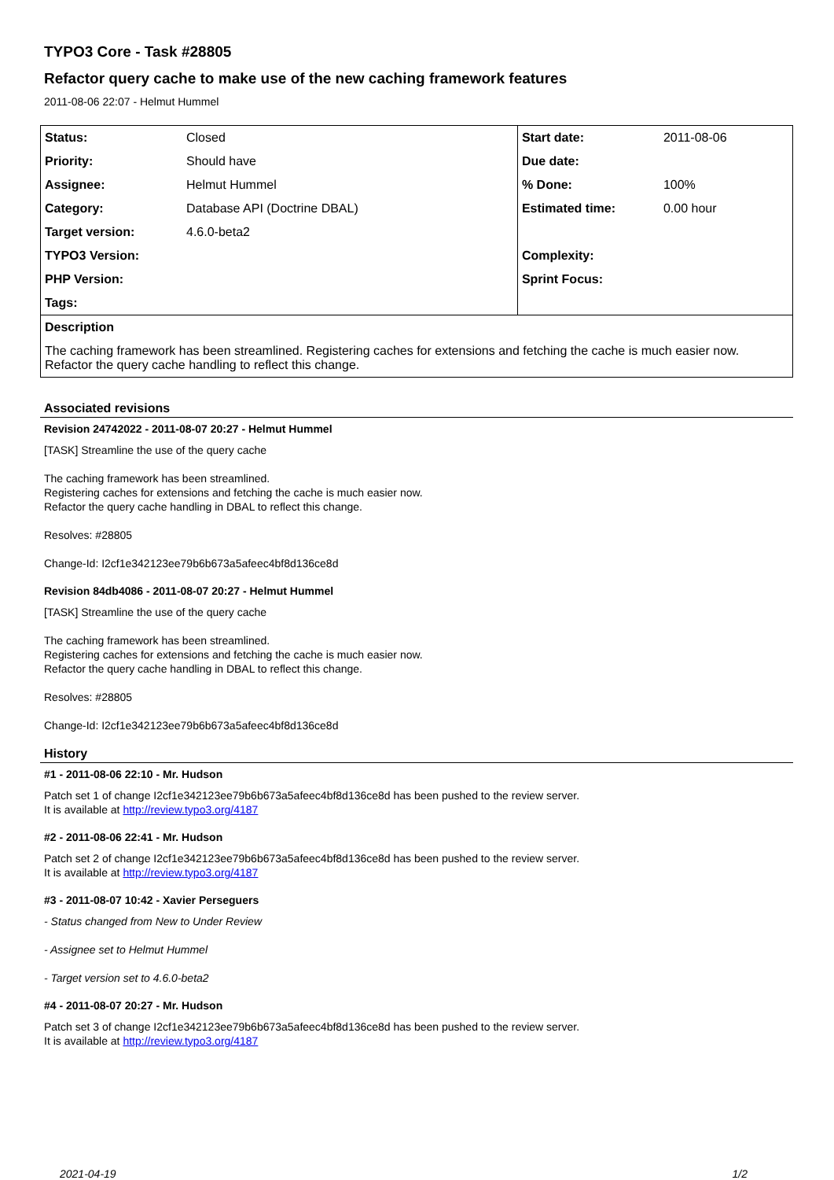TYPO3 Core - Task #28805
Refactor query cache to make use of the new caching framework features
2011-08-06 22:07 - Helmut Hummel
| Status: | Closed | Start date: | 2011-08-06 |
| Priority: | Should have | Due date: | |
| Assignee: | Helmut Hummel | % Done: | 100% |
| Category: | Database API (Doctrine DBAL) | Estimated time: | 0.00 hour |
| Target version: | 4.6.0-beta2 | | |
| TYPO3 Version: | | Complexity: | |
| PHP Version: | | Sprint Focus: | |
| Tags: | | | |
| Description | | | |
| The caching framework has been streamlined. Registering caches for extensions and fetching the cache is much easier now. Refactor the query cache handling to reflect this change. | | | |
Associated revisions
Revision 24742022 - 2011-08-07 20:27 - Helmut Hummel
[TASK] Streamline the use of the query cache
The caching framework has been streamlined.
Registering caches for extensions and fetching the cache is much easier now.
Refactor the query cache handling in DBAL to reflect this change.
Resolves: #28805
Change-Id: I2cf1e342123ee79b6b673a5afeec4bf8d136ce8d
Revision 84db4086 - 2011-08-07 20:27 - Helmut Hummel
[TASK] Streamline the use of the query cache
The caching framework has been streamlined.
Registering caches for extensions and fetching the cache is much easier now.
Refactor the query cache handling in DBAL to reflect this change.
Resolves: #28805
Change-Id: I2cf1e342123ee79b6b673a5afeec4bf8d136ce8d
History
#1 - 2011-08-06 22:10 - Mr. Hudson
Patch set 1 of change I2cf1e342123ee79b6b673a5afeec4bf8d136ce8d has been pushed to the review server.
It is available at http://review.typo3.org/4187
#2 - 2011-08-06 22:41 - Mr. Hudson
Patch set 2 of change I2cf1e342123ee79b6b673a5afeec4bf8d136ce8d has been pushed to the review server.
It is available at http://review.typo3.org/4187
#3 - 2011-08-07 10:42 - Xavier Perseguers
- Status changed from New to Under Review
- Assignee set to Helmut Hummel
- Target version set to 4.6.0-beta2
#4 - 2011-08-07 20:27 - Mr. Hudson
Patch set 3 of change I2cf1e342123ee79b6b673a5afeec4bf8d136ce8d has been pushed to the review server.
It is available at http://review.typo3.org/4187
2021-04-19 1/2